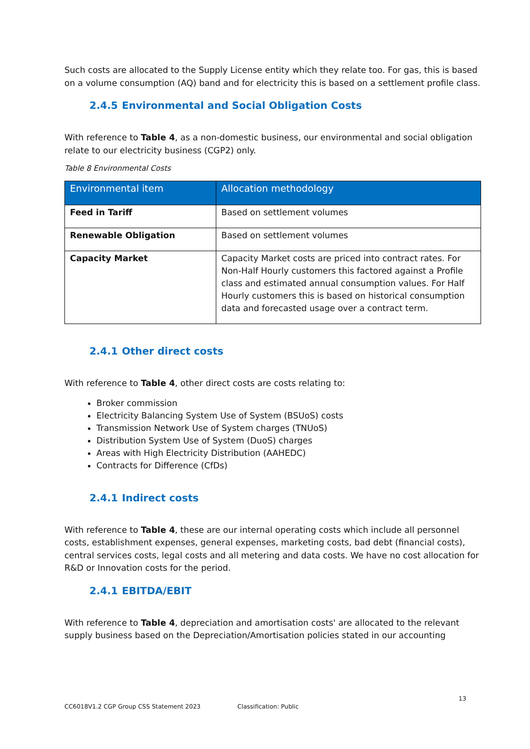Such costs are allocated to the Supply License entity which they relate too. For gas, this is based on a volume consumption (AQ) band and for electricity this is based on a settlement profile class.
2.4.5 Environmental and Social Obligation Costs
With reference to Table 4, as a non-domestic business, our environmental and social obligation relate to our electricity business (CGP2) only.
Table 8 Environmental Costs
| Environmental item | Allocation methodology |
| --- | --- |
| Feed in Tariff | Based on settlement volumes |
| Renewable Obligation | Based on settlement volumes |
| Capacity Market | Capacity Market costs are priced into contract rates. For Non-Half Hourly customers this factored against a Profile class and estimated annual consumption values. For Half Hourly customers this is based on historical consumption data and forecasted usage over a contract term. |
2.4.1 Other direct costs
With reference to Table 4, other direct costs are costs relating to:
Broker commission
Electricity Balancing System Use of System (BSUoS) costs
Transmission Network Use of System charges (TNUoS)
Distribution System Use of System (DuoS) charges
Areas with High Electricity Distribution (AAHEDC)
Contracts for Difference (CfDs)
2.4.1 Indirect costs
With reference to Table 4, these are our internal operating costs which include all personnel costs, establishment expenses, general expenses, marketing costs, bad debt (financial costs), central services costs, legal costs and all metering and data costs. We have no cost allocation for R&D or Innovation costs for the period.
2.4.1 EBITDA/EBIT
With reference to Table 4, depreciation and amortisation costs' are allocated to the relevant supply business based on the Depreciation/Amortisation policies stated in our accounting
13
CC6018V1.2 CGP Group CSS Statement 2023 Classification: Public